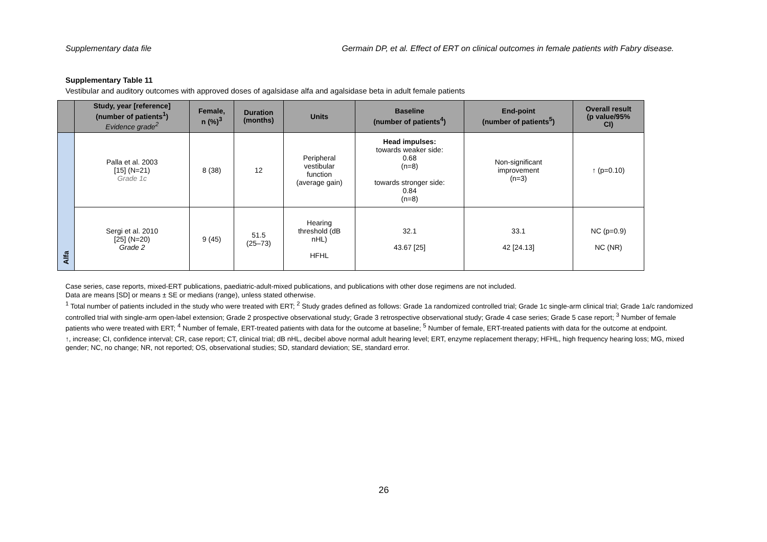Supplementary data file Germain DP, et al. Effect of ERT on clinical outcomes in female patients with Fabry disease.
Supplementary Table 11
Vestibular and auditory outcomes with approved doses of agalsidase alfa and agalsidase beta in adult female patients
| | Study, year [reference] (number of patients<sup>1</sup>) Evidence grade<sup>2</sup> | Female, n (%)<sup>3</sup> | Duration (months) | Units | Baseline (number of patients<sup>4</sup>) | End-point (number of patients<sup>5</sup>) | Overall result (p value/95% CI) |
| --- | --- | --- | --- | --- | --- | --- | --- |
| Alfa | Palla et al. 2003 [15] (N=21) Grade 1c | 8 (38) | 12 | Peripheral vestibular function (average gain) | Head impulses: towards weaker side: 0.68 (n=8) towards stronger side: 0.84 (n=8) | Non-significant improvement (n=3) | ↑ (p=0.10) |
| | Sergi et al. 2010 [25] (N=20) Grade 2 | 9 (45) | 51.5 (25–73) | Hearing threshold (dB nHL) HFHL | 32.1 43.67 [25] | 33.1 42 [24.13] | NC (p=0.9) NC (NR) |
Case series, case reports, mixed-ERT publications, paediatric-adult-mixed publications, and publications with other dose regimens are not included.
Data are means [SD] or means ± SE or medians (range), unless stated otherwise.
<sup>1</sup> Total number of patients included in the study who were treated with ERT; <sup>2</sup> Study grades defined as follows: Grade 1a randomized controlled trial; Grade 1c single-arm clinical trial; Grade 1a/c randomized controlled trial with single-arm open-label extension; Grade 2 prospective observational study; Grade 3 retrospective observational study; Grade 4 case series; Grade 5 case report; <sup>3</sup> Number of female patients who were treated with ERT; <sup>4</sup> Number of female, ERT-treated patients with data for the outcome at baseline; <sup>5</sup> Number of female, ERT-treated patients with data for the outcome at endpoint.
↑, increase; CI, confidence interval; CR, case report; CT, clinical trial; dB nHL, decibel above normal adult hearing level; ERT, enzyme replacement therapy; HFHL, high frequency hearing loss; MG, mixed gender; NC, no change; NR, not reported; OS, observational studies; SD, standard deviation; SE, standard error.
26